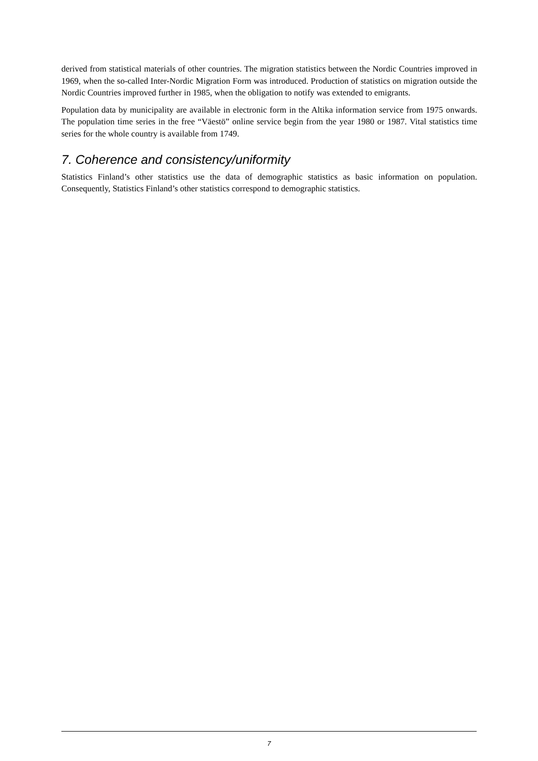derived from statistical materials of other countries. The migration statistics between the Nordic Countries improved in 1969, when the so-called Inter-Nordic Migration Form was introduced. Production of statistics on migration outside the Nordic Countries improved further in 1985, when the obligation to notify was extended to emigrants.
Population data by municipality are available in electronic form in the Altika information service from 1975 onwards. The population time series in the free “Väestö” online service begin from the year 1980 or 1987. Vital statistics time series for the whole country is available from 1749.
7. Coherence and consistency/uniformity
Statistics Finland’s other statistics use the data of demographic statistics as basic information on population. Consequently, Statistics Finland’s other statistics correspond to demographic statistics.
7